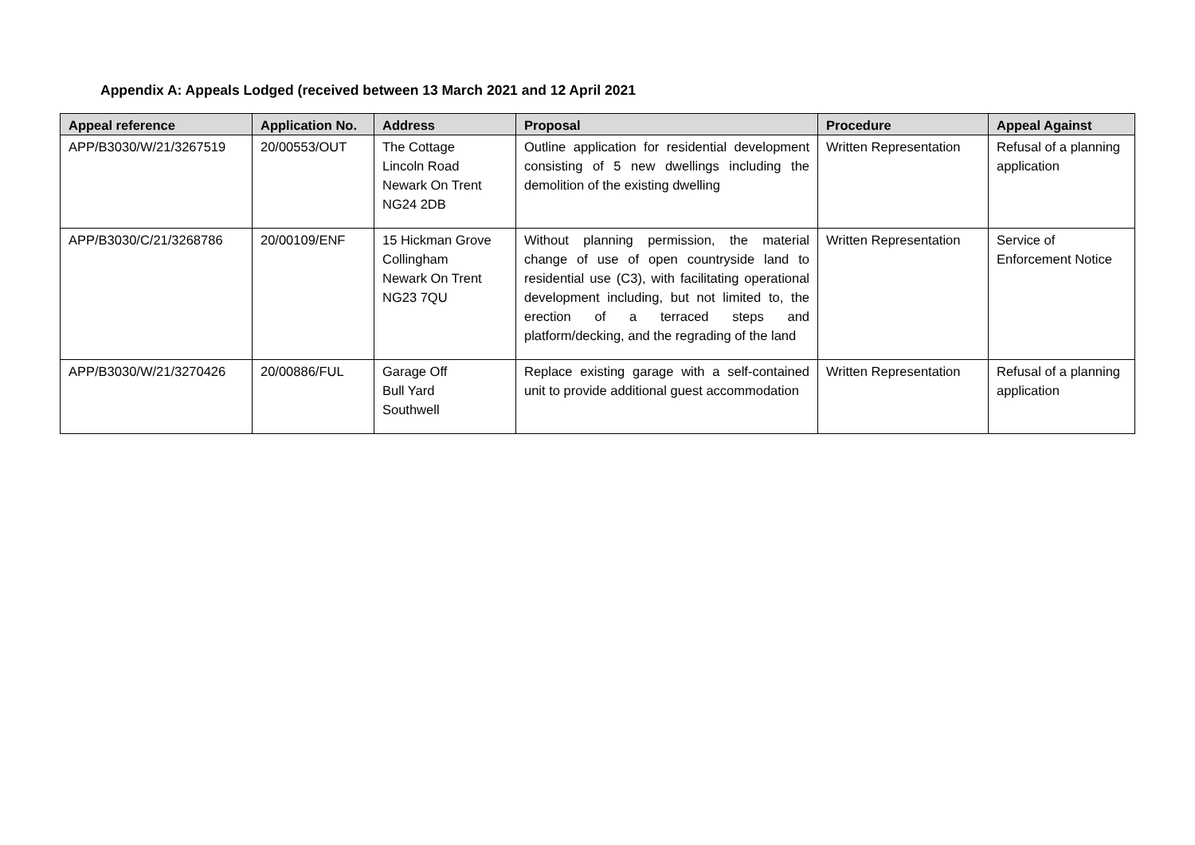Appendix A: Appeals Lodged (received between 13 March 2021 and 12 April 2021
| Appeal reference | Application No. | Address | Proposal | Procedure | Appeal Against |
| --- | --- | --- | --- | --- | --- |
| APP/B3030/W/21/3267519 | 20/00553/OUT | The Cottage Lincoln Road Newark On Trent NG24 2DB | Outline application for residential development consisting of 5 new dwellings including the demolition of the existing dwelling | Written Representation | Refusal of a planning application |
| APP/B3030/C/21/3268786 | 20/00109/ENF | 15 Hickman Grove Collingham Newark On Trent NG23 7QU | Without planning permission, the material change of use of open countryside land to residential use (C3), with facilitating operational development including, but not limited to, the erection of a terraced steps and platform/decking, and the regrading of the land | Written Representation | Service of Enforcement Notice |
| APP/B3030/W/21/3270426 | 20/00886/FUL | Garage Off Bull Yard Southwell | Replace existing garage with a self-contained unit to provide additional guest accommodation | Written Representation | Refusal of a planning application |